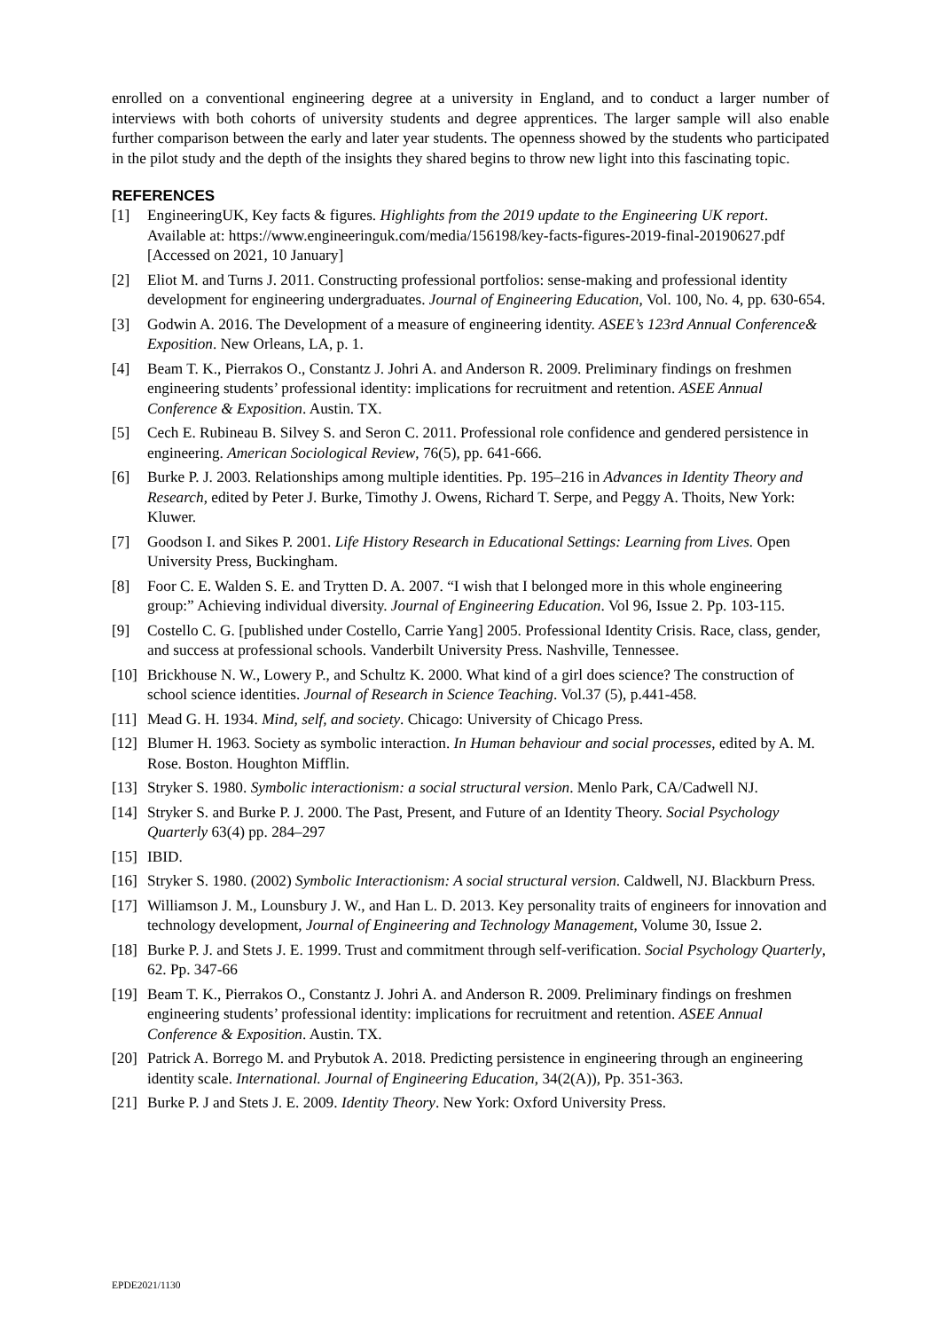enrolled on a conventional engineering degree at a university in England, and to conduct a larger number of interviews with both cohorts of university students and degree apprentices. The larger sample will also enable further comparison between the early and later year students. The openness showed by the students who participated in the pilot study and the depth of the insights they shared begins to throw new light into this fascinating topic.
REFERENCES
[1] EngineeringUK, Key facts & figures. Highlights from the 2019 update to the Engineering UK report. Available at: https://www.engineeringuk.com/media/156198/key-facts-figures-2019-final-20190627.pdf [Accessed on 2021, 10 January]
[2] Eliot M. and Turns J. 2011. Constructing professional portfolios: sense-making and professional identity development for engineering undergraduates. Journal of Engineering Education, Vol. 100, No. 4, pp. 630-654.
[3] Godwin A. 2016. The Development of a measure of engineering identity. ASEE’s 123rd Annual Conference& Exposition. New Orleans, LA, p. 1.
[4] Beam T. K., Pierrakos O., Constantz J. Johri A. and Anderson R. 2009. Preliminary findings on freshmen engineering students’ professional identity: implications for recruitment and retention. ASEE Annual Conference & Exposition. Austin. TX.
[5] Cech E. Rubineau B. Silvey S. and Seron C. 2011. Professional role confidence and gendered persistence in engineering. American Sociological Review, 76(5), pp. 641-666.
[6] Burke P. J. 2003. Relationships among multiple identities. Pp. 195–216 in Advances in Identity Theory and Research, edited by Peter J. Burke, Timothy J. Owens, Richard T. Serpe, and Peggy A. Thoits, New York: Kluwer.
[7] Goodson I. and Sikes P. 2001. Life History Research in Educational Settings: Learning from Lives. Open University Press, Buckingham.
[8] Foor C. E. Walden S. E. and Trytten D. A. 2007. “I wish that I belonged more in this whole engineering group:” Achieving individual diversity. Journal of Engineering Education. Vol 96, Issue 2. Pp. 103-115.
[9] Costello C. G. [published under Costello, Carrie Yang] 2005. Professional Identity Crisis. Race, class, gender, and success at professional schools. Vanderbilt University Press. Nashville, Tennessee.
[10] Brickhouse N. W., Lowery P., and Schultz K. 2000. What kind of a girl does science? The construction of school science identities. Journal of Research in Science Teaching. Vol.37 (5), p.441-458.
[11] Mead G. H. 1934. Mind, self, and society. Chicago: University of Chicago Press.
[12] Blumer H. 1963. Society as symbolic interaction. In Human behaviour and social processes, edited by A. M. Rose. Boston. Houghton Mifflin.
[13] Stryker S. 1980. Symbolic interactionism: a social structural version. Menlo Park, CA/Cadwell NJ.
[14] Stryker S. and Burke P. J. 2000. The Past, Present, and Future of an Identity Theory. Social Psychology Quarterly 63(4) pp. 284–297
[15] IBID.
[16] Stryker S. 1980. (2002) Symbolic Interactionism: A social structural version. Caldwell, NJ. Blackburn Press.
[17] Williamson J. M., Lounsbury J. W., and Han L. D. 2013. Key personality traits of engineers for innovation and technology development, Journal of Engineering and Technology Management, Volume 30, Issue 2.
[18] Burke P. J. and Stets J. E. 1999. Trust and commitment through self-verification. Social Psychology Quarterly, 62. Pp. 347-66
[19] Beam T. K., Pierrakos O., Constantz J. Johri A. and Anderson R. 2009. Preliminary findings on freshmen engineering students’ professional identity: implications for recruitment and retention. ASEE Annual Conference & Exposition. Austin. TX.
[20] Patrick A. Borrego M. and Prybutok A. 2018. Predicting persistence in engineering through an engineering identity scale. International. Journal of Engineering Education, 34(2(A)), Pp. 351-363.
[21] Burke P. J and Stets J. E. 2009. Identity Theory. New York: Oxford University Press.
EPDE2021/1130